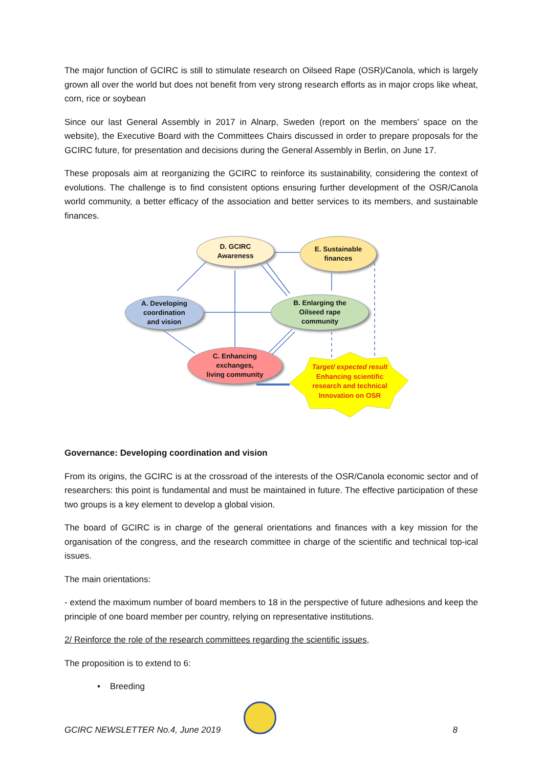The major function of GCIRC is still to stimulate research on Oilseed Rape (OSR)/Canola, which is largely grown all over the world but does not benefit from very strong research efforts as in major crops like wheat, corn, rice or soybean
Since our last General Assembly in 2017 in Alnarp, Sweden (report on the members’ space on the website), the Executive Board with the Committees Chairs discussed in order to prepare proposals for the GCIRC future, for presentation and decisions during the General Assembly in Berlin, on June 17.
These proposals aim at reorganizing the GCIRC to reinforce its sustainability, considering the context of evolutions. The challenge is to find consistent options ensuring further development of the OSR/Canola world community, a better efficacy of the association and better services to its members, and sustainable finances.
D. GCIRC
Awareness
E. Sustainable
finances
A. Developing
coordination
and vision
B. Enlarging the
Oilseed rape
community
C. Enhancing
exchanges,
living community
Target/ expected result
Enhancing scientific research and technical Innovation on OSR
Governance: Developing coordination and vision
From its origins, the GCIRC is at the crossroad of the interests of the OSR/Canola economic sector and of researchers: this point is fundamental and must be maintained in future. The effective participation of these two groups is a key element to develop a global vision.
The board of GCIRC is in charge of the general orientations and finances with a key mission for the organisation of the congress, and the research committee in charge of the scientific and technical top-ical issues.
The main orientations:
- extend the maximum number of board members to 18 in the perspective of future adhesions and keep the principle of one board member per country, relying on representative institutions.
2/ Reinforce the role of the research committees regarding the scientific issues,
The proposition is to extend to 6:
• Breeding
GCIRC NEWSLETTER No.4, June 2019 8